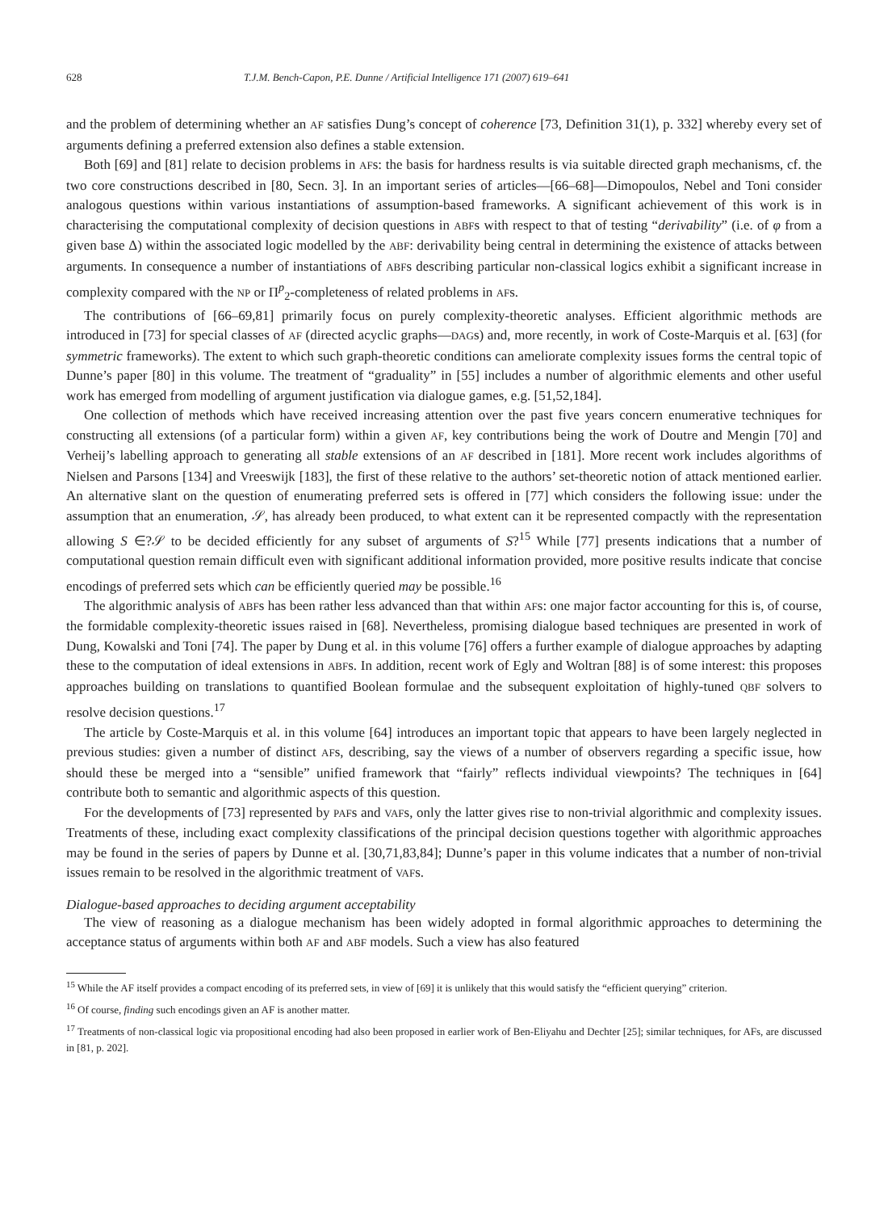628 T.J.M. Bench-Capon, P.E. Dunne / Artificial Intelligence 171 (2007) 619–641
and the problem of determining whether an AF satisfies Dung’s concept of coherence [73, Definition 31(1), p. 332] whereby every set of arguments defining a preferred extension also defines a stable extension.
Both [69] and [81] relate to decision problems in AFs: the basis for hardness results is via suitable directed graph mechanisms, cf. the two core constructions described in [80, Secn. 3]. In an important series of articles—[66–68]—Dimopoulos, Nebel and Toni consider analogous questions within various instantiations of assumption-based frameworks. A significant achievement of this work is in characterising the computational complexity of decision questions in ABFs with respect to that of testing “derivability” (i.e. of φ from a given base Δ) within the associated logic modelled by the ABF: derivability being central in determining the existence of attacks between arguments. In consequence a number of instantiations of ABFs describing particular non-classical logics exhibit a significant increase in complexity compared with the NP or Π<sup>p</sup><sub>2</sub>-completeness of related problems in AFs.
The contributions of [66–69,81] primarily focus on purely complexity-theoretic analyses. Efficient algorithmic methods are introduced in [73] for special classes of AF (directed acyclic graphs—DAGs) and, more recently, in work of Coste-Marquis et al. [63] (for symmetric frameworks). The extent to which such graph-theoretic conditions can ameliorate complexity issues forms the central topic of Dunne’s paper [80] in this volume. The treatment of “graduality” in [55] includes a number of algorithmic elements and other useful work has emerged from modelling of argument justification via dialogue games, e.g. [51,52,184].
One collection of methods which have received increasing attention over the past five years concern enumerative techniques for constructing all extensions (of a particular form) within a given AF, key contributions being the work of Doutre and Mengin [70] and Verheij’s labelling approach to generating all stable extensions of an AF described in [181]. More recent work includes algorithms of Nielsen and Parsons [134] and Vreeswijk [183], the first of these relative to the authors’ set-theoretic notion of attack mentioned earlier. An alternative slant on the question of enumerating preferred sets is offered in [77] which considers the following issue: under the assumption that an enumeration, 𝒮, has already been produced, to what extent can it be represented compactly with the representation allowing S ∈?𝒮 to be decided efficiently for any subset of arguments of S?<sup>15</sup> While [77] presents indications that a number of computational question remain difficult even with significant additional information provided, more positive results indicate that concise encodings of preferred sets which can be efficiently queried may be possible.<sup>16</sup>
The algorithmic analysis of ABFs has been rather less advanced than that within AFs: one major factor accounting for this is, of course, the formidable complexity-theoretic issues raised in [68]. Nevertheless, promising dialogue based techniques are presented in work of Dung, Kowalski and Toni [74]. The paper by Dung et al. in this volume [76] offers a further example of dialogue approaches by adapting these to the computation of ideal extensions in ABFs. In addition, recent work of Egly and Woltran [88] is of some interest: this proposes approaches building on translations to quantified Boolean formulae and the subsequent exploitation of highly-tuned QBF solvers to resolve decision questions.<sup>17</sup>
The article by Coste-Marquis et al. in this volume [64] introduces an important topic that appears to have been largely neglected in previous studies: given a number of distinct AFs, describing, say the views of a number of observers regarding a specific issue, how should these be merged into a “sensible” unified framework that “fairly” reflects individual viewpoints? The techniques in [64] contribute both to semantic and algorithmic aspects of this question.
For the developments of [73] represented by PAFs and VAFs, only the latter gives rise to non-trivial algorithmic and complexity issues. Treatments of these, including exact complexity classifications of the principal decision questions together with algorithmic approaches may be found in the series of papers by Dunne et al. [30,71,83,84]; Dunne’s paper in this volume indicates that a number of non-trivial issues remain to be resolved in the algorithmic treatment of VAFs.
Dialogue-based approaches to deciding argument acceptability
The view of reasoning as a dialogue mechanism has been widely adopted in formal algorithmic approaches to determining the acceptance status of arguments within both AF and ABF models. Such a view has also featured
<sup>15</sup> While the AF itself provides a compact encoding of its preferred sets, in view of [69] it is unlikely that this would satisfy the “efficient querying” criterion.
<sup>16</sup> Of course, finding such encodings given an AF is another matter.
<sup>17</sup> Treatments of non-classical logic via propositional encoding had also been proposed in earlier work of Ben-Eliyahu and Dechter [25]; similar techniques, for AFs, are discussed in [81, p. 202].